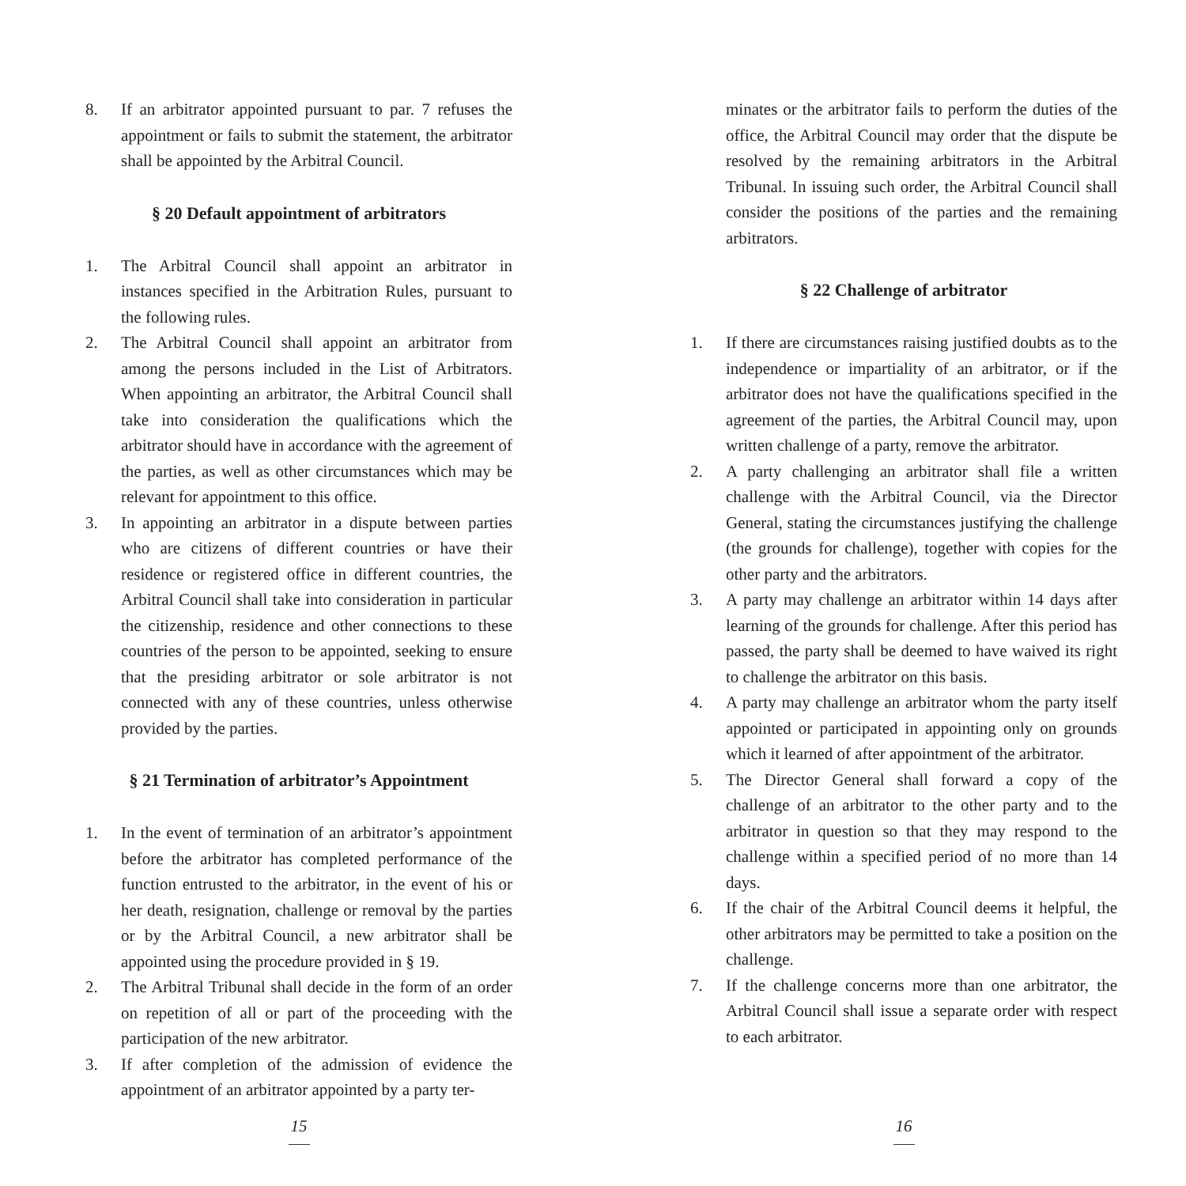8. If an arbitrator appointed pursuant to par. 7 refuses the appointment or fails to submit the statement, the arbitrator shall be appointed by the Arbitral Council.
§ 20 Default appointment of arbitrators
1. The Arbitral Council shall appoint an arbitrator in instances specified in the Arbitration Rules, pursuant to the following rules.
2. The Arbitral Council shall appoint an arbitrator from among the persons included in the List of Arbitrators. When appointing an arbitrator, the Arbitral Council shall take into consideration the qualifications which the arbitrator should have in accordance with the agreement of the parties, as well as other circumstances which may be relevant for appointment to this office.
3. In appointing an arbitrator in a dispute between parties who are citizens of different countries or have their residence or registered office in different countries, the Arbitral Council shall take into consideration in particular the citizenship, residence and other connections to these countries of the person to be appointed, seeking to ensure that the presiding arbitrator or sole arbitrator is not connected with any of these countries, unless otherwise provided by the parties.
§ 21 Termination of arbitrator’s Appointment
1. In the event of termination of an arbitrator’s appointment before the arbitrator has completed performance of the function entrusted to the arbitrator, in the event of his or her death, resignation, challenge or removal by the parties or by the Arbitral Council, a new arbitrator shall be appointed using the procedure provided in § 19.
2. The Arbitral Tribunal shall decide in the form of an order on repetition of all or part of the proceeding with the participation of the new arbitrator.
3. If after completion of the admission of evidence the appointment of an arbitrator appointed by a party ter-
15
minates or the arbitrator fails to perform the duties of the office, the Arbitral Council may order that the dispute be resolved by the remaining arbitrators in the Arbitral Tribunal. In issuing such order, the Arbitral Council shall consider the positions of the parties and the remaining arbitrators.
§ 22 Challenge of arbitrator
1. If there are circumstances raising justified doubts as to the independence or impartiality of an arbitrator, or if the arbitrator does not have the qualifications specified in the agreement of the parties, the Arbitral Council may, upon written challenge of a party, remove the arbitrator.
2. A party challenging an arbitrator shall file a written challenge with the Arbitral Council, via the Director General, stating the circumstances justifying the challenge (the grounds for challenge), together with copies for the other party and the arbitrators.
3. A party may challenge an arbitrator within 14 days after learning of the grounds for challenge. After this period has passed, the party shall be deemed to have waived its right to challenge the arbitrator on this basis.
4. A party may challenge an arbitrator whom the party itself appointed or participated in appointing only on grounds which it learned of after appointment of the arbitrator.
5. The Director General shall forward a copy of the challenge of an arbitrator to the other party and to the arbitrator in question so that they may respond to the challenge within a specified period of no more than 14 days.
6. If the chair of the Arbitral Council deems it helpful, the other arbitrators may be permitted to take a position on the challenge.
7. If the challenge concerns more than one arbitrator, the Arbitral Council shall issue a separate order with respect to each arbitrator.
16